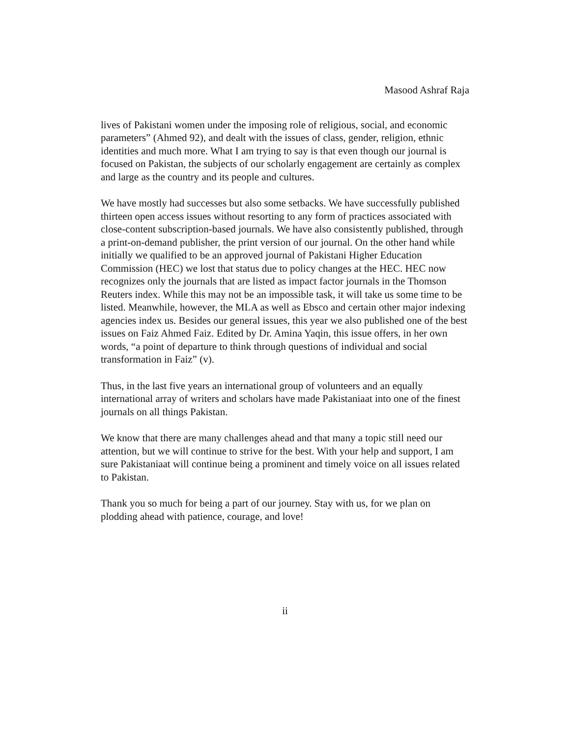Masood Ashraf Raja
lives of Pakistani women under the imposing role of religious, social, and economic parameters” (Ahmed 92), and dealt with the issues of class, gender, religion, ethnic identities and much more. What I am trying to say is that even though our journal is focused on Pakistan, the subjects of our scholarly engagement are certainly as complex and large as the country and its people and cultures.
We have mostly had successes but also some setbacks. We have successfully published thirteen open access issues without resorting to any form of practices associated with close-content subscription-based journals. We have also consistently published, through a print-on-demand publisher, the print version of our journal. On the other hand while initially we qualified to be an approved journal of Pakistani Higher Education Commission (HEC) we lost that status due to policy changes at the HEC. HEC now recognizes only the journals that are listed as impact factor journals in the Thomson Reuters index. While this may not be an impossible task, it will take us some time to be listed. Meanwhile, however, the MLA as well as Ebsco and certain other major indexing agencies index us. Besides our general issues, this year we also published one of the best issues on Faiz Ahmed Faiz. Edited by Dr. Amina Yaqin, this issue offers, in her own words, “a point of departure to think through questions of individual and social transformation in Faiz” (v).
Thus, in the last five years an international group of volunteers and an equally international array of writers and scholars have made Pakistaniaat into one of the finest journals on all things Pakistan.
We know that there are many challenges ahead and that many a topic still need our attention, but we will continue to strive for the best. With your help and support, I am sure Pakistaniaat will continue being a prominent and timely voice on all issues related to Pakistan.
Thank you so much for being a part of our journey. Stay with us, for we plan on plodding ahead with patience, courage, and love!
ii